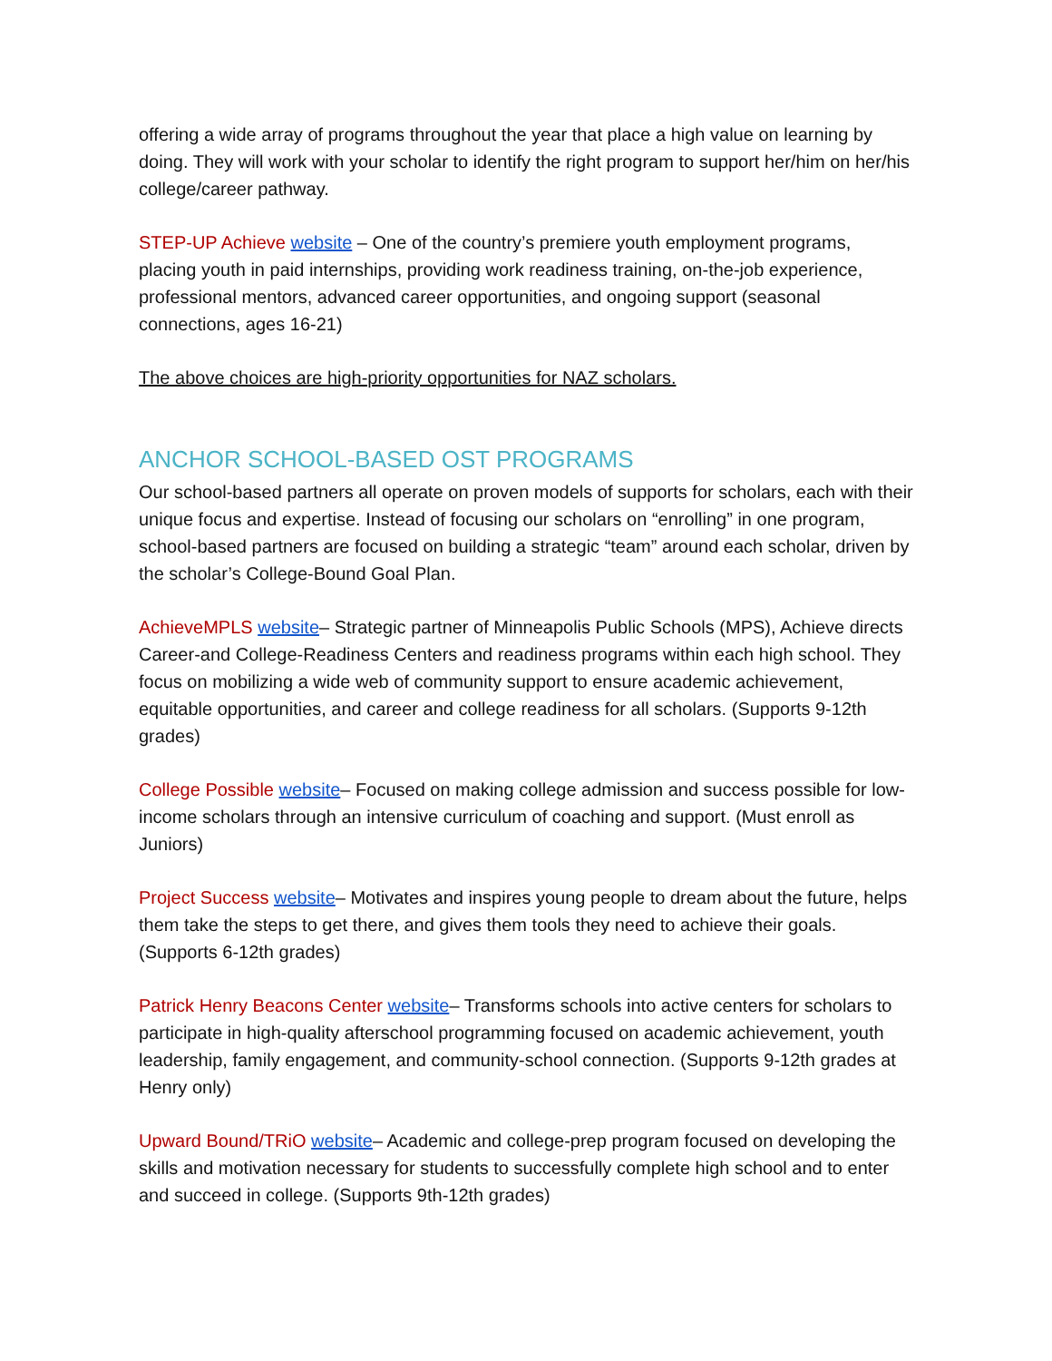offering a wide array of programs throughout the year that place a high value on learning by doing. They will work with your scholar to identify the right program to support her/him on her/his college/career pathway.
STEP-UP Achieve website – One of the country’s premiere youth employment programs, placing youth in paid internships, providing work readiness training, on-the-job experience, professional mentors, advanced career opportunities, and ongoing support (seasonal connections, ages 16-21)
The above choices are high-priority opportunities for NAZ scholars.
ANCHOR SCHOOL-BASED OST PROGRAMS
Our school-based partners all operate on proven models of supports for scholars, each with their unique focus and expertise. Instead of focusing our scholars on “enrolling” in one program, school-based partners are focused on building a strategic “team” around each scholar, driven by the scholar’s College-Bound Goal Plan.
AchieveMPLS website– Strategic partner of Minneapolis Public Schools (MPS), Achieve directs Career-and College-Readiness Centers and readiness programs within each high school. They focus on mobilizing a wide web of community support to ensure academic achievement, equitable opportunities, and career and college readiness for all scholars. (Supports 9-12th grades)
College Possible website– Focused on making college admission and success possible for low-income scholars through an intensive curriculum of coaching and support. (Must enroll as Juniors)
Project Success website– Motivates and inspires young people to dream about the future, helps them take the steps to get there, and gives them tools they need to achieve their goals. (Supports 6-12th grades)
Patrick Henry Beacons Center website– Transforms schools into active centers for scholars to participate in high-quality afterschool programming focused on academic achievement, youth leadership, family engagement, and community-school connection. (Supports 9-12th grades at Henry only)
Upward Bound/TRiO website– Academic and college-prep program focused on developing the skills and motivation necessary for students to successfully complete high school and to enter and succeed in college. (Supports 9th-12th grades)